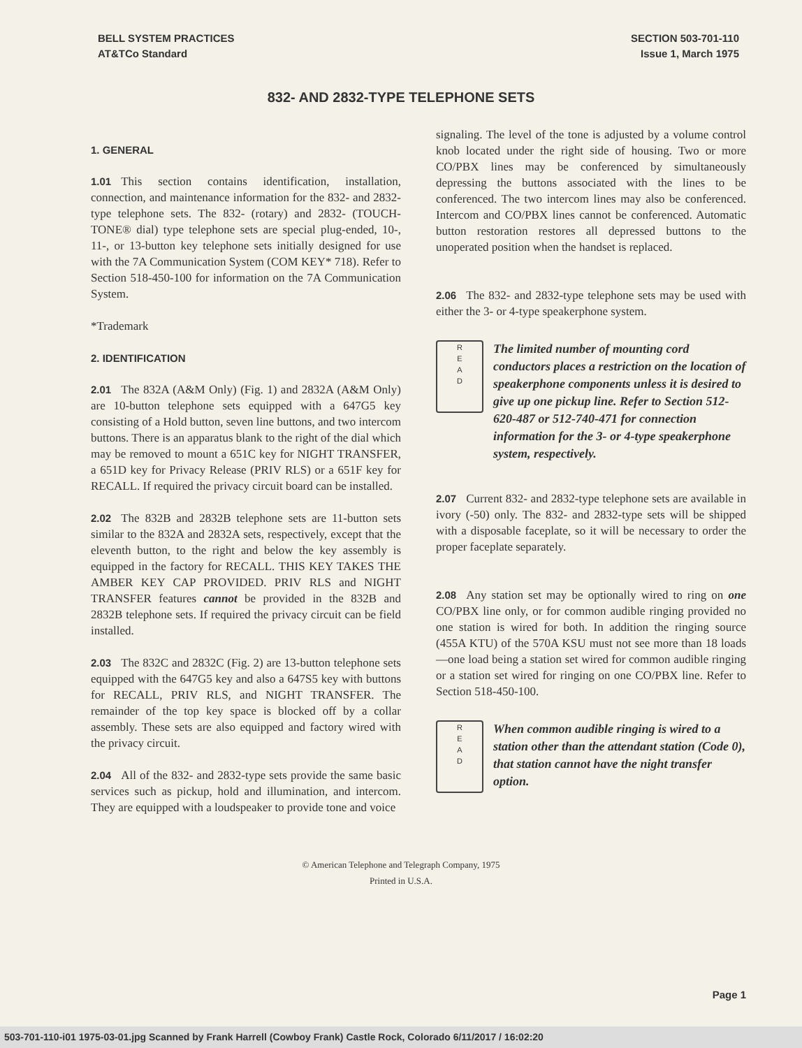BELL SYSTEM PRACTICES
AT&TCo Standard
SECTION 503-701-110
Issue 1, March 1975
832- AND 2832-TYPE TELEPHONE SETS
1. GENERAL
1.01 This section contains identification, installation, connection, and maintenance information for the 832- and 2832-type telephone sets. The 832- (rotary) and 2832- (TOUCH-TONE® dial) type telephone sets are special plug-ended, 10-, 11-, or 13-button key telephone sets initially designed for use with the 7A Communication System (COM KEY* 718). Refer to Section 518-450-100 for information on the 7A Communication System.
*Trademark
2. IDENTIFICATION
2.01 The 832A (A&M Only) (Fig. 1) and 2832A (A&M Only) are 10-button telephone sets equipped with a 647G5 key consisting of a Hold button, seven line buttons, and two intercom buttons. There is an apparatus blank to the right of the dial which may be removed to mount a 651C key for NIGHT TRANSFER, a 651D key for Privacy Release (PRIV RLS) or a 651F key for RECALL. If required the privacy circuit board can be installed.
2.02 The 832B and 2832B telephone sets are 11-button sets similar to the 832A and 2832A sets, respectively, except that the eleventh button, to the right and below the key assembly is equipped in the factory for RECALL. THIS KEY TAKES THE AMBER KEY CAP PROVIDED. PRIV RLS and NIGHT TRANSFER features cannot be provided in the 832B and 2832B telephone sets. If required the privacy circuit can be field installed.
2.03 The 832C and 2832C (Fig. 2) are 13-button telephone sets equipped with the 647G5 key and also a 647S5 key with buttons for RECALL, PRIV RLS, and NIGHT TRANSFER. The remainder of the top key space is blocked off by a collar assembly. These sets are also equipped and factory wired with the privacy circuit.
2.04 All of the 832- and 2832-type sets provide the same basic services such as pickup, hold and illumination, and intercom. They are equipped with a loudspeaker to provide tone and voice
signaling. The level of the tone is adjusted by a volume control knob located under the right side of housing. Two or more CO/PBX lines may be conferenced by simultaneously depressing the buttons associated with the lines to be conferenced. The two intercom lines may also be conferenced. Intercom and CO/PBX lines cannot be conferenced. Automatic button restoration restores all depressed buttons to the unoperated position when the handset is replaced.
2.06 The 832- and 2832-type telephone sets may be used with either the 3- or 4-type speakerphone system.
R
E
A
D
The limited number of mounting cord conductors places a restriction on the location of speakerphone components unless it is desired to give up one pickup line. Refer to Section 512-620-487 or 512-740-471 for connection information for the 3- or 4-type speakerphone system, respectively.
2.07 Current 832- and 2832-type telephone sets are available in ivory (-50) only. The 832- and 2832-type sets will be shipped with a disposable faceplate, so it will be necessary to order the proper faceplate separately.
2.08 Any station set may be optionally wired to ring on one CO/PBX line only, or for common audible ringing provided no one station is wired for both. In addition the ringing source (455A KTU) of the 570A KSU must not see more than 18 loads—one load being a station set wired for common audible ringing or a station set wired for ringing on one CO/PBX line. Refer to Section 518-450-100.
R
E
A
D
When common audible ringing is wired to a station other than the attendant station (Code 0), that station cannot have the night transfer option.
© American Telephone and Telegraph Company, 1975
Printed in U.S.A.
Page 1
503-701-110-i01 1975-03-01.jpg Scanned by Frank Harrell (Cowboy Frank) Castle Rock, Colorado 6/11/2017 / 16:02:20